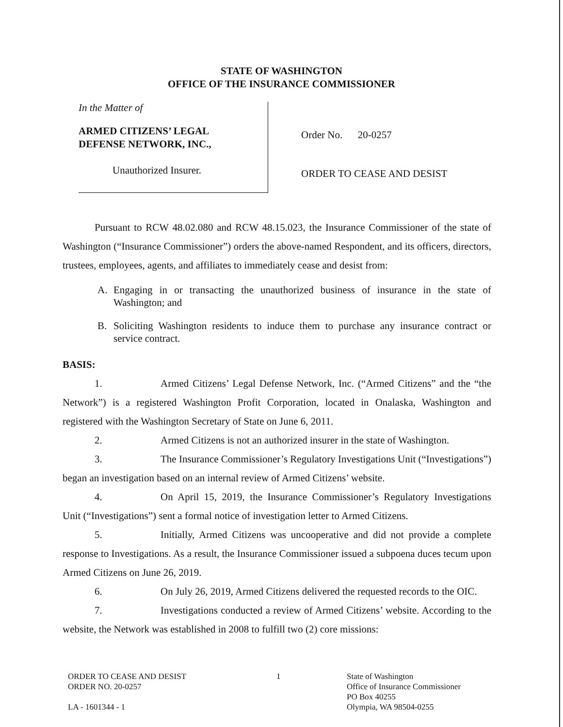STATE OF WASHINGTON
OFFICE OF THE INSURANCE COMMISSIONER
In the Matter of
ARMED CITIZENS’ LEGAL
DEFENSE NETWORK, INC.,
Unauthorized Insurer.
Order No. 20-0257
ORDER TO CEASE AND DESIST
Pursuant to RCW 48.02.080 and RCW 48.15.023, the Insurance Commissioner of the state of Washington (“Insurance Commissioner”) orders the above-named Respondent, and its officers, directors, trustees, employees, agents, and affiliates to immediately cease and desist from:
A. Engaging in or transacting the unauthorized business of insurance in the state of Washington; and
B. Soliciting Washington residents to induce them to purchase any insurance contract or service contract.
BASIS:
1. Armed Citizens’ Legal Defense Network, Inc. (“Armed Citizens” and the “the Network”) is a registered Washington Profit Corporation, located in Onalaska, Washington and registered with the Washington Secretary of State on June 6, 2011.
2. Armed Citizens is not an authorized insurer in the state of Washington.
3. The Insurance Commissioner’s Regulatory Investigations Unit (“Investigations”) began an investigation based on an internal review of Armed Citizens’ website.
4. On April 15, 2019, the Insurance Commissioner’s Regulatory Investigations Unit (“Investigations”) sent a formal notice of investigation letter to Armed Citizens.
5. Initially, Armed Citizens was uncooperative and did not provide a complete response to Investigations. As a result, the Insurance Commissioner issued a subpoena duces tecum upon Armed Citizens on June 26, 2019.
6. On July 26, 2019, Armed Citizens delivered the requested records to the OIC.
7. Investigations conducted a review of Armed Citizens’ website. According to the website, the Network was established in 2008 to fulfill two (2) core missions:
ORDER TO CEASE AND DESIST
ORDER NO. 20-0257
LA - 1601344 - 1
1 State of Washington
Office of Insurance Commissioner
PO Box 40255
Olympia, WA 98504-0255